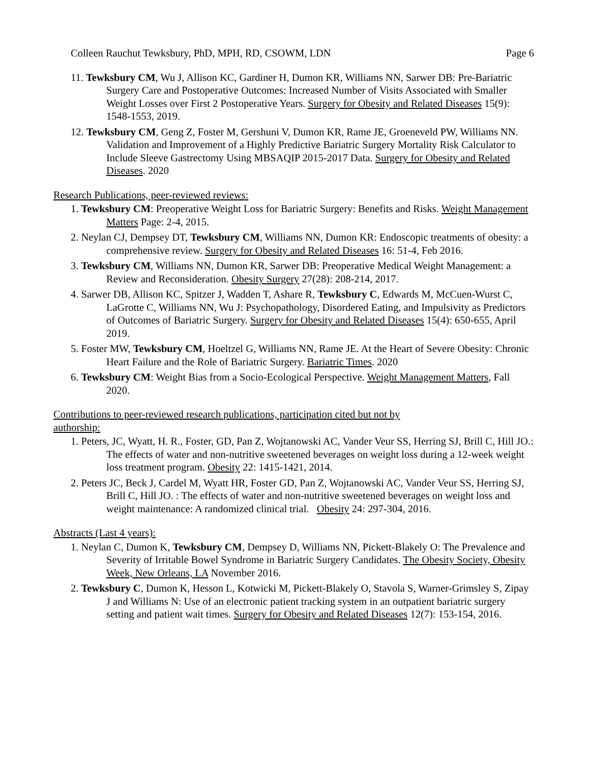Colleen Rauchut Tewksbury, PhD, MPH, RD, CSOWM, LDN Page 6
11. Tewksbury CM, Wu J, Allison KC, Gardiner H, Dumon KR, Williams NN, Sarwer DB: Pre-Bariatric Surgery Care and Postoperative Outcomes: Increased Number of Visits Associated with Smaller Weight Losses over First 2 Postoperative Years. Surgery for Obesity and Related Diseases 15(9): 1548-1553, 2019.
12. Tewksbury CM, Geng Z, Foster M, Gershuni V, Dumon KR, Rame JE, Groeneveld PW, Williams NN. Validation and Improvement of a Highly Predictive Bariatric Surgery Mortality Risk Calculator to Include Sleeve Gastrectomy Using MBSAQIP 2015-2017 Data. Surgery for Obesity and Related Diseases. 2020
Research Publications, peer-reviewed reviews:
1. Tewksbury CM: Preoperative Weight Loss for Bariatric Surgery: Benefits and Risks. Weight Management Matters Page: 2-4, 2015.
2. Neylan CJ, Dempsey DT, Tewksbury CM, Williams NN, Dumon KR: Endoscopic treatments of obesity: a comprehensive review. Surgery for Obesity and Related Diseases 16: 51-4, Feb 2016.
3. Tewksbury CM, Williams NN, Dumon KR, Sarwer DB: Preoperative Medical Weight Management: a Review and Reconsideration. Obesity Surgery 27(28): 208-214, 2017.
4. Sarwer DB, Allison KC, Spitzer J, Wadden T, Ashare R, Tewksbury C, Edwards M, McCuen-Wurst C, LaGrotte C, Williams NN, Wu J: Psychopathology, Disordered Eating, and Impulsivity as Predictors of Outcomes of Bariatric Surgery. Surgery for Obesity and Related Diseases 15(4): 650-655, April 2019.
5. Foster MW, Tewksbury CM, Hoeltzel G, Williams NN, Rame JE. At the Heart of Severe Obesity: Chronic Heart Failure and the Role of Bariatric Surgery. Bariatric Times. 2020
6. Tewksbury CM: Weight Bias from a Socio-Ecological Perspective. Weight Management Matters, Fall 2020.
Contributions to peer-reviewed research publications, participation cited but not by
authorship:
1. Peters, JC, Wyatt, H. R., Foster, GD, Pan Z, Wojtanowski AC, Vander Veur SS, Herring SJ, Brill C, Hill JO.: The effects of water and non-nutritive sweetened beverages on weight loss during a 12-week weight loss treatment program. Obesity 22: 1415-1421, 2014.
2. Peters JC, Beck J, Cardel M, Wyatt HR, Foster GD, Pan Z, Wojtanowski AC, Vander Veur SS, Herring SJ, Brill C, Hill JO. : The effects of water and non-nutritive sweetened beverages on weight loss and weight maintenance: A randomized clinical trial. Obesity 24: 297-304, 2016.
Abstracts (Last 4 years):
1. Neylan C, Dumon K, Tewksbury CM, Dempsey D, Williams NN, Pickett-Blakely O: The Prevalence and Severity of Irritable Bowel Syndrome in Bariatric Surgery Candidates. The Obesity Society, Obesity Week, New Orleans, LA November 2016.
2. Tewksbury C, Dumon K, Hesson L, Kotwicki M, Pickett-Blakely O, Stavola S, Warner-Grimsley S, Zipay J and Williams N: Use of an electronic patient tracking system in an outpatient bariatric surgery setting and patient wait times. Surgery for Obesity and Related Diseases 12(7): 153-154, 2016.